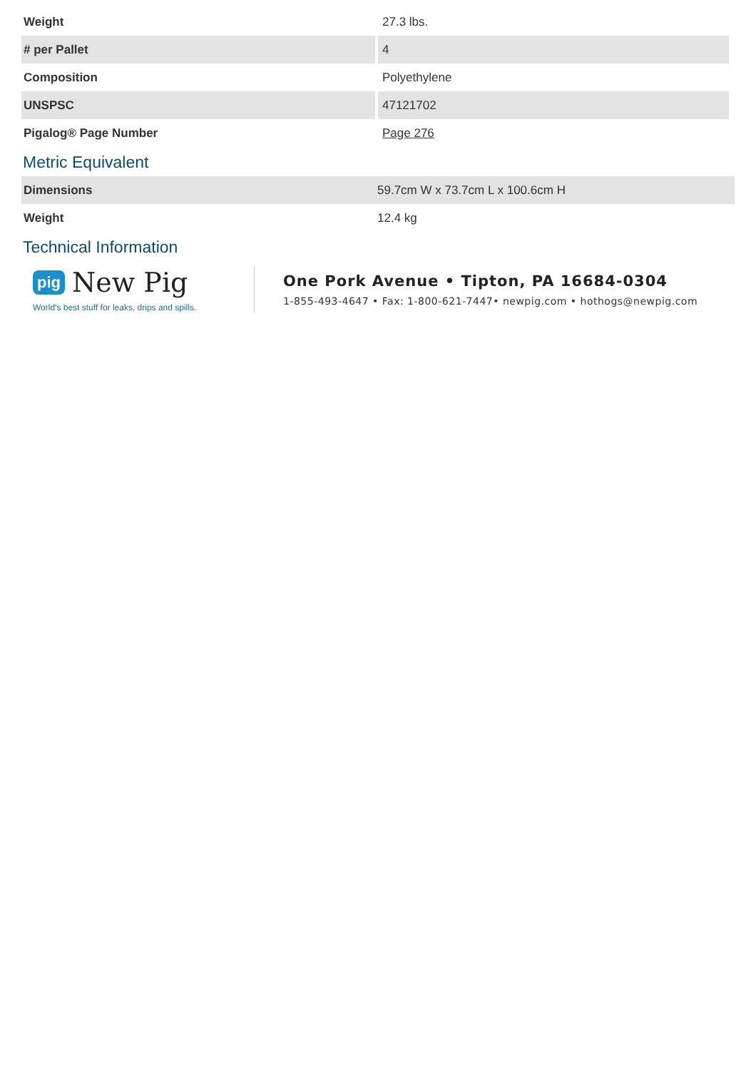| Weight | 27.3 lbs. |
| # per Pallet | 4 |
| Composition | Polyethylene |
| UNSPSC | 47121702 |
| Pigalog® Page Number | Page 276 |
Metric Equivalent
| Dimensions | 59.7cm W x 73.7cm L x 100.6cm H |
| Weight | 12.4 kg |
Technical Information
pig New Pig
World's best stuff for leaks, drips and spills.
One Pork Avenue • Tipton, PA 16684-0304
1-855-493-4647 • Fax: 1-800-621-7447• newpig.com • hothogs@newpig.com